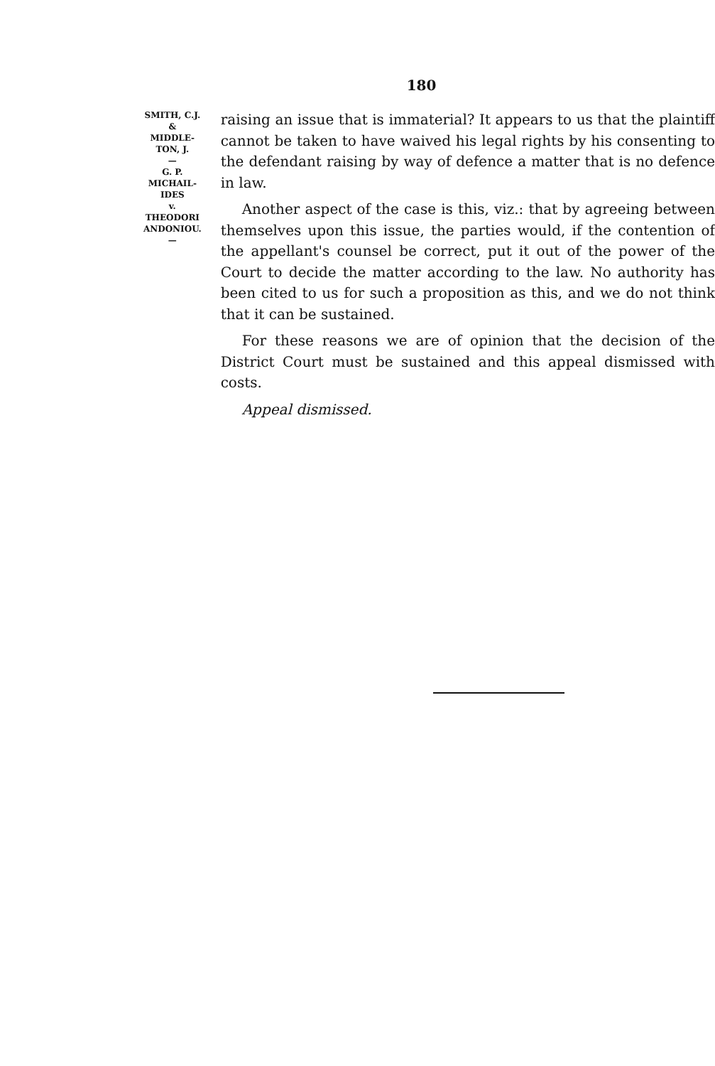180
SMITH, C.J.
&
MIDDLE-
TON, J.
—
G. P.
MICHAIL-
IDES
v.
THEODORI
ANDONIOU.
—
raising an issue that is immaterial? It appears to us that the plaintiff cannot be taken to have waived his legal rights by his consenting to the defendant raising by way of defence a matter that is no defence in law.
Another aspect of the case is this, viz.: that by agreeing between themselves upon this issue, the parties would, if the contention of the appellant's counsel be correct, put it out of the power of the Court to decide the matter according to the law. No authority has been cited to us for such a proposition as this, and we do not think that it can be sustained.
For these reasons we are of opinion that the decision of the District Court must be sustained and this appeal dismissed with costs.
Appeal dismissed.